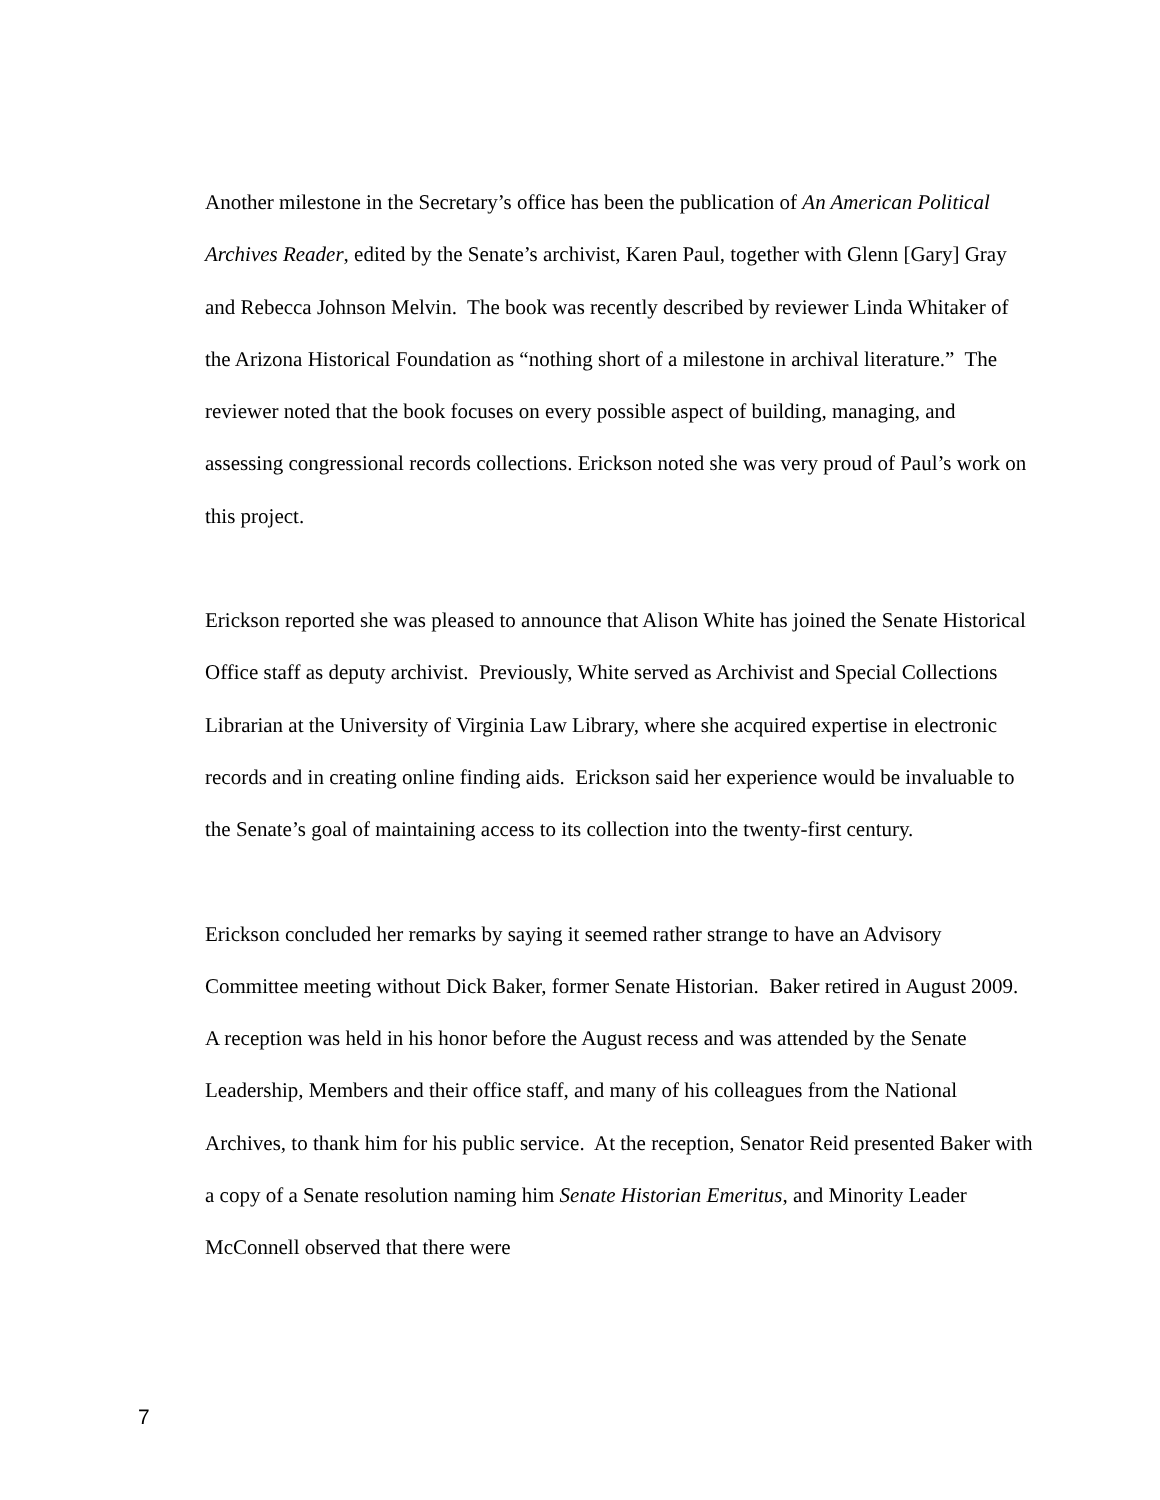Another milestone in the Secretary’s office has been the publication of An American Political Archives Reader, edited by the Senate’s archivist, Karen Paul, together with Glenn [Gary] Gray and Rebecca Johnson Melvin. The book was recently described by reviewer Linda Whitaker of the Arizona Historical Foundation as “nothing short of a milestone in archival literature.” The reviewer noted that the book focuses on every possible aspect of building, managing, and assessing congressional records collections. Erickson noted she was very proud of Paul’s work on this project.
Erickson reported she was pleased to announce that Alison White has joined the Senate Historical Office staff as deputy archivist. Previously, White served as Archivist and Special Collections Librarian at the University of Virginia Law Library, where she acquired expertise in electronic records and in creating online finding aids. Erickson said her experience would be invaluable to the Senate’s goal of maintaining access to its collection into the twenty-first century.
Erickson concluded her remarks by saying it seemed rather strange to have an Advisory Committee meeting without Dick Baker, former Senate Historian. Baker retired in August 2009. A reception was held in his honor before the August recess and was attended by the Senate Leadership, Members and their office staff, and many of his colleagues from the National Archives, to thank him for his public service. At the reception, Senator Reid presented Baker with a copy of a Senate resolution naming him Senate Historian Emeritus, and Minority Leader McConnell observed that there were
7